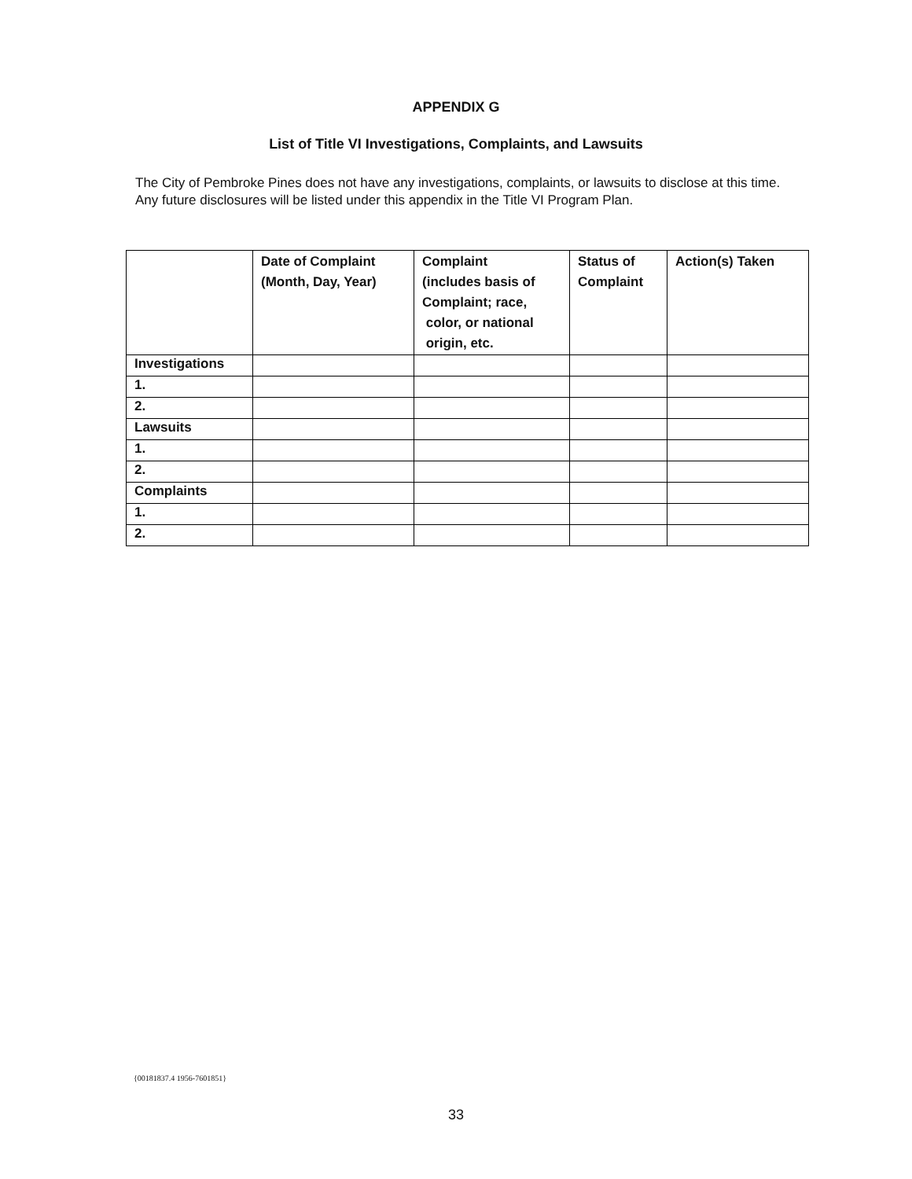APPENDIX G
List of Title VI Investigations, Complaints, and Lawsuits
The City of Pembroke Pines does not have any investigations, complaints, or lawsuits to disclose at this time. Any future disclosures will be listed under this appendix in the Title VI Program Plan.
| | Date of Complaint (Month, Day, Year) | Complaint (includes basis of Complaint; race, color, or national origin, etc. | Status of Complaint | Action(s) Taken |
| --- | --- | --- | --- | --- |
| Investigations | | | | |
| 1. | | | | |
| 2. | | | | |
| Lawsuits | | | | |
| 1. | | | | |
| 2. | | | | |
| Complaints | | | | |
| 1. | | | | |
| 2. | | | | |
{00181837.4 1956-7601851}
33